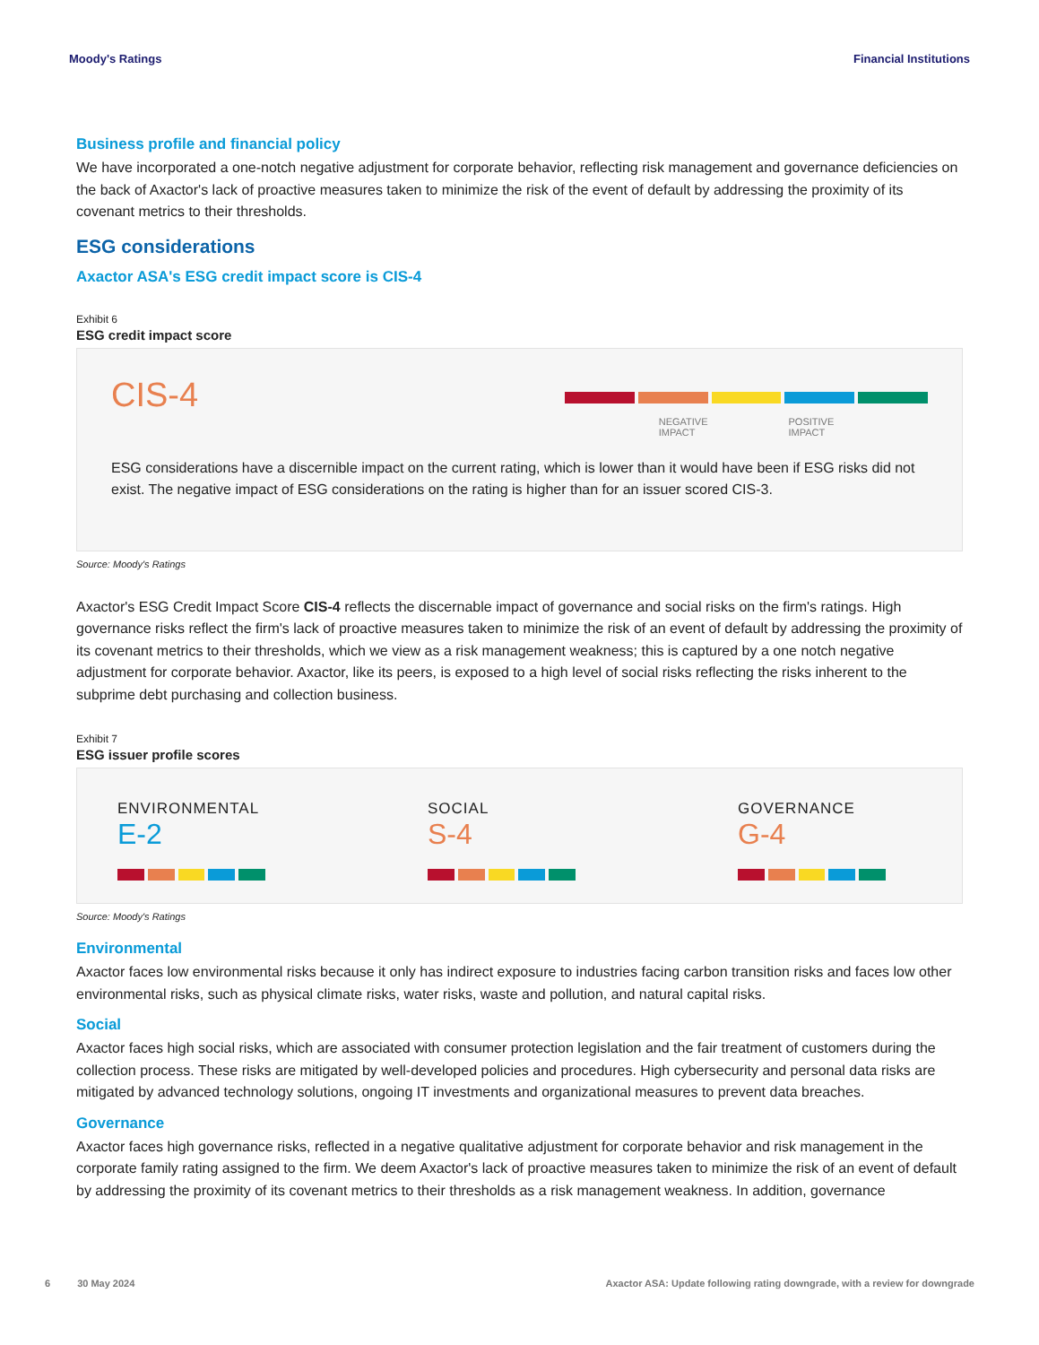Moody's Ratings Financial Institutions
Business profile and financial policy
We have incorporated a one-notch negative adjustment for corporate behavior, reflecting risk management and governance deficiencies on the back of Axactor's lack of proactive measures taken to minimize the risk of the event of default by addressing the proximity of its covenant metrics to their thresholds.
ESG considerations
Axactor ASA's ESG credit impact score is CIS-4
Exhibit 6
ESG credit impact score
CIS-4
NEGATIVE
IMPACT POSITIVE
IMPACT
ESG considerations have a discernible impact on the current rating, which is lower than it would have been if ESG risks did not exist. The negative impact of ESG considerations on the rating is higher than for an issuer scored CIS-3.
Source: Moody's Ratings
Axactor's ESG Credit Impact Score CIS-4 reflects the discernable impact of governance and social risks on the firm's ratings. High governance risks reflect the firm's lack of proactive measures taken to minimize the risk of an event of default by addressing the proximity of its covenant metrics to their thresholds, which we view as a risk management weakness; this is captured by a one notch negative adjustment for corporate behavior. Axactor, like its peers, is exposed to a high level of social risks reflecting the risks inherent to the subprime debt purchasing and collection business.
Exhibit 7
ESG issuer profile scores
ENVIRONMENTAL
E-2
SOCIAL
S-4
GOVERNANCE
G-4
Source: Moody's Ratings
Environmental
Axactor faces low environmental risks because it only has indirect exposure to industries facing carbon transition risks and faces low other environmental risks, such as physical climate risks, water risks, waste and pollution, and natural capital risks.
Social
Axactor faces high social risks, which are associated with consumer protection legislation and the fair treatment of customers during the collection process. These risks are mitigated by well-developed policies and procedures. High cybersecurity and personal data risks are mitigated by advanced technology solutions, ongoing IT investments and organizational measures to prevent data breaches.
Governance
Axactor faces high governance risks, reflected in a negative qualitative adjustment for corporate behavior and risk management in the corporate family rating assigned to the firm. We deem Axactor's lack of proactive measures taken to minimize the risk of an event of default by addressing the proximity of its covenant metrics to their thresholds as a risk management weakness. In addition, governance
6 30 May 2024 Axactor ASA: Update following rating downgrade, with a review for downgrade